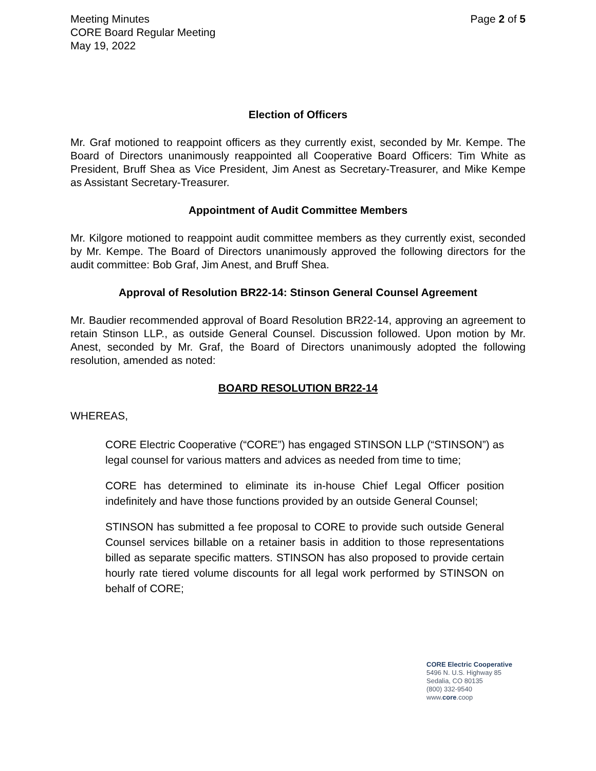Meeting Minutes
CORE Board Regular Meeting
May 19, 2022
Page 2 of 5
Election of Officers
Mr. Graf motioned to reappoint officers as they currently exist, seconded by Mr. Kempe. The Board of Directors unanimously reappointed all Cooperative Board Officers: Tim White as President, Bruff Shea as Vice President, Jim Anest as Secretary-Treasurer, and Mike Kempe as Assistant Secretary-Treasurer.
Appointment of Audit Committee Members
Mr. Kilgore motioned to reappoint audit committee members as they currently exist, seconded by Mr. Kempe. The Board of Directors unanimously approved the following directors for the audit committee: Bob Graf, Jim Anest, and Bruff Shea.
Approval of Resolution BR22-14: Stinson General Counsel Agreement
Mr. Baudier recommended approval of Board Resolution BR22-14, approving an agreement to retain Stinson LLP., as outside General Counsel. Discussion followed. Upon motion by Mr. Anest, seconded by Mr. Graf, the Board of Directors unanimously adopted the following resolution, amended as noted:
BOARD RESOLUTION BR22-14
WHEREAS,
CORE Electric Cooperative (“CORE”) has engaged STINSON LLP (“STINSON”) as legal counsel for various matters and advices as needed from time to time;
CORE has determined to eliminate its in-house Chief Legal Officer position indefinitely and have those functions provided by an outside General Counsel;
STINSON has submitted a fee proposal to CORE to provide such outside General Counsel services billable on a retainer basis in addition to those representations billed as separate specific matters. STINSON has also proposed to provide certain hourly rate tiered volume discounts for all legal work performed by STINSON on behalf of CORE;
CORE Electric Cooperative
5496 N. U.S. Highway 85
Sedalia, CO 80135
(800) 332-9540
www.core.coop